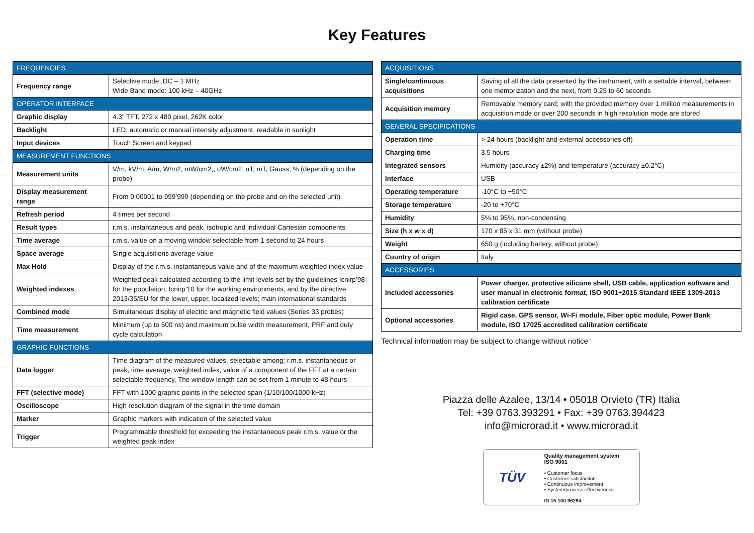Key Features
| FREQUENCIES | |
| --- | --- |
| Frequency range | Selective mode: DC – 1 MHz Wide Band mode: 100 kHz – 40GHz |
| OPERATOR INTERFACE | |
| Graphic display | 4.3” TFT, 272 x 480 pixel, 262K color |
| Backlight | LED, automatic or manual intensity adjustment, readable in sunlight |
| Input devices | Touch Screen and keypad |
| MEASUREMENT FUNCTIONS | |
| Measurement units | V/m, kV/m, A/m, W/m2, mW/cm2,, uW/cm2, uT, mT, Gauss, % (depending on the probe) |
| Display measurement range | From 0,00001 to 999’999 (depending on the probe and on the selected unit) |
| Refresh period | 4 times per second |
| Result types | r.m.s. instantaneous and peak, isotropic and individual Cartesian components |
| Time average | r.m.s. value on a moving window selectable from 1 second to 24 hours |
| Space average | Single acquisitions average value |
| Max Hold | Display of the r.m.s. instantaneous value and of the maximum weighted index value |
| Weighted indexes | Weighted peak calculated according to the limit levels set by the guidelines Icnirp’98 for the population, Icnirp’10 for the working environments, and by the directive 2013/35/EU for the lower, upper, localized levels; main international standards |
| Combined mode | Simultaneous display of electric and magnetic field values (Series 33 probes) |
| Time measurement | Minimum (up to 500 ns) and maximum pulse width measurement, PRF and duty cycle calculation |
| GRAPHIC FUNCTIONS | |
| Data logger | Time diagram of the measured values, selectable among: r.m.s. instantaneous or peak, time average, weighted index, value of a component of the FFT at a certain selectable frequency. The window length can be set from 1 minute to 48 hours |
| FFT (selective mode) | FFT with 1000 graphic points in the selected span (1/10/100/1000 kHz) |
| Oscilloscope | High resolution diagram of the signal in the time domain |
| Marker | Graphic markers with indication of the selected value |
| Trigger | Programmable threshold for exceeding the instantaneous peak r.m.s. value or the weighted peak index |
| ACQUISITIONS | |
| --- | --- |
| Single/continuous acquisitions | Saving of all the data presented by the instrument, with a settable interval, between one memorization and the next, from 0.25 to 60 seconds |
| Acquisition memory | Removable memory card; with the provided memory over 1 million measurements in acquisition mode or over 200 seconds in high resolution mode are stored |
| GENERAL SPECIFICATIONS | |
| Operation time | > 24 hours (backlight and external accessories off) |
| Charging time | 3.5 hours |
| Integrated sensors | Humidity (accuracy ±2%) and temperature (accuracy ±0.2°C) |
| Interface | USB |
| Operating temperature | -10°C to +50°C |
| Storage temperature | -20 to +70°C |
| Humidity | 5% to 95%, non-condensing |
| Size (h x w x d) | 170 x 85 x 31 mm (without probe) |
| Weight | 650 g (including battery, without probe) |
| Country of origin | Italy |
| ACCESSORIES | |
| Included accessories | Power charger, protective silicone shell, USB cable, application software and user manual in electronic format, ISO 9001÷2015 Standard IEEE 1309-2013 calibration certificate |
| Optional accessories | Rigid case, GPS sensor, Wi-Fi module, Fiber optic module, Power Bank module, ISO 17025 accredited calibration certificate |
Technical information may be subject to change without notice
Piazza delle Azalee, 13/14 • 05018 Orvieto (TR) Italia
Tel: +39 0763.393291 • Fax: +39 0763.394423
info@microrad.it • www.microrad.it
TÜV
Quality management system
ISO 9001
• Customer focus
• Customer satisfaction
• Continuous improvement
• System/process effectiveness
ID 15 100 96294